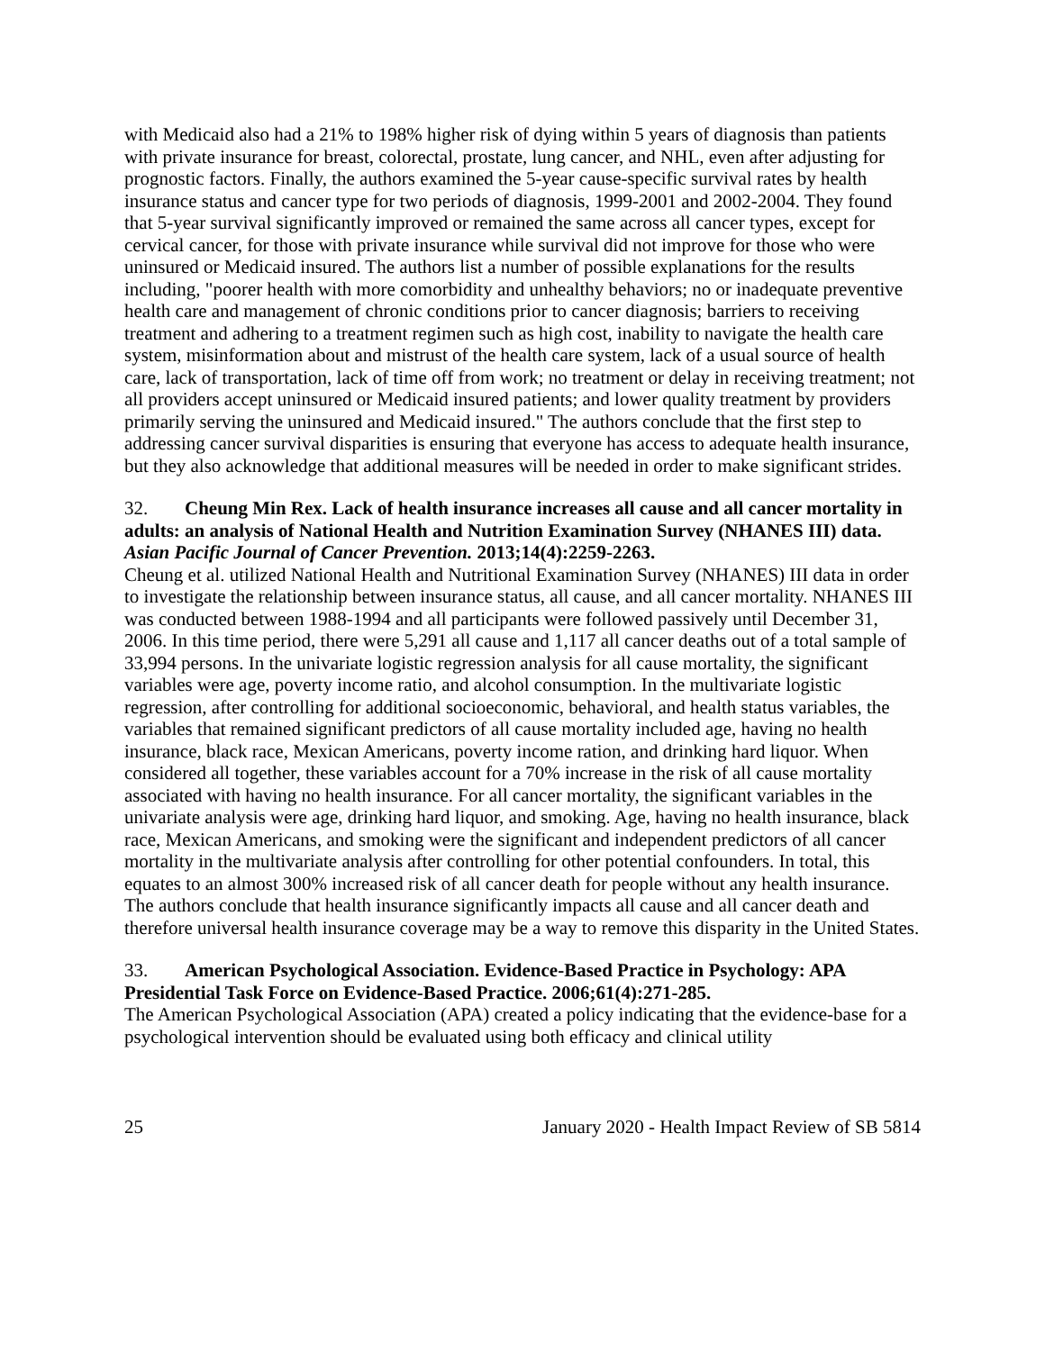with Medicaid also had a 21% to 198% higher risk of dying within 5 years of diagnosis than patients with private insurance for breast, colorectal, prostate, lung cancer, and NHL, even after adjusting for prognostic factors. Finally, the authors examined the 5-year cause-specific survival rates by health insurance status and cancer type for two periods of diagnosis, 1999-2001 and 2002-2004. They found that 5-year survival significantly improved or remained the same across all cancer types, except for cervical cancer, for those with private insurance while survival did not improve for those who were uninsured or Medicaid insured. The authors list a number of possible explanations for the results including, "poorer health with more comorbidity and unhealthy behaviors; no or inadequate preventive health care and management of chronic conditions prior to cancer diagnosis; barriers to receiving treatment and adhering to a treatment regimen such as high cost, inability to navigate the health care system, misinformation about and mistrust of the health care system, lack of a usual source of health care, lack of transportation, lack of time off from work; no treatment or delay in receiving treatment; not all providers accept uninsured or Medicaid insured patients; and lower quality treatment by providers primarily serving the uninsured and Medicaid insured." The authors conclude that the first step to addressing cancer survival disparities is ensuring that everyone has access to adequate health insurance, but they also acknowledge that additional measures will be needed in order to make significant strides.
32. Cheung Min Rex. Lack of health insurance increases all cause and all cancer mortality in adults: an analysis of National Health and Nutrition Examination Survey (NHANES III) data. Asian Pacific Journal of Cancer Prevention. 2013;14(4):2259-2263.
Cheung et al. utilized National Health and Nutritional Examination Survey (NHANES) III data in order to investigate the relationship between insurance status, all cause, and all cancer mortality. NHANES III was conducted between 1988-1994 and all participants were followed passively until December 31, 2006. In this time period, there were 5,291 all cause and 1,117 all cancer deaths out of a total sample of 33,994 persons. In the univariate logistic regression analysis for all cause mortality, the significant variables were age, poverty income ratio, and alcohol consumption. In the multivariate logistic regression, after controlling for additional socioeconomic, behavioral, and health status variables, the variables that remained significant predictors of all cause mortality included age, having no health insurance, black race, Mexican Americans, poverty income ration, and drinking hard liquor. When considered all together, these variables account for a 70% increase in the risk of all cause mortality associated with having no health insurance. For all cancer mortality, the significant variables in the univariate analysis were age, drinking hard liquor, and smoking. Age, having no health insurance, black race, Mexican Americans, and smoking were the significant and independent predictors of all cancer mortality in the multivariate analysis after controlling for other potential confounders. In total, this equates to an almost 300% increased risk of all cancer death for people without any health insurance. The authors conclude that health insurance significantly impacts all cause and all cancer death and therefore universal health insurance coverage may be a way to remove this disparity in the United States.
33. American Psychological Association. Evidence-Based Practice in Psychology: APA Presidential Task Force on Evidence-Based Practice. 2006;61(4):271-285.
The American Psychological Association (APA) created a policy indicating that the evidence-base for a psychological intervention should be evaluated using both efficacy and clinical utility
25 January 2020 - Health Impact Review of SB 5814